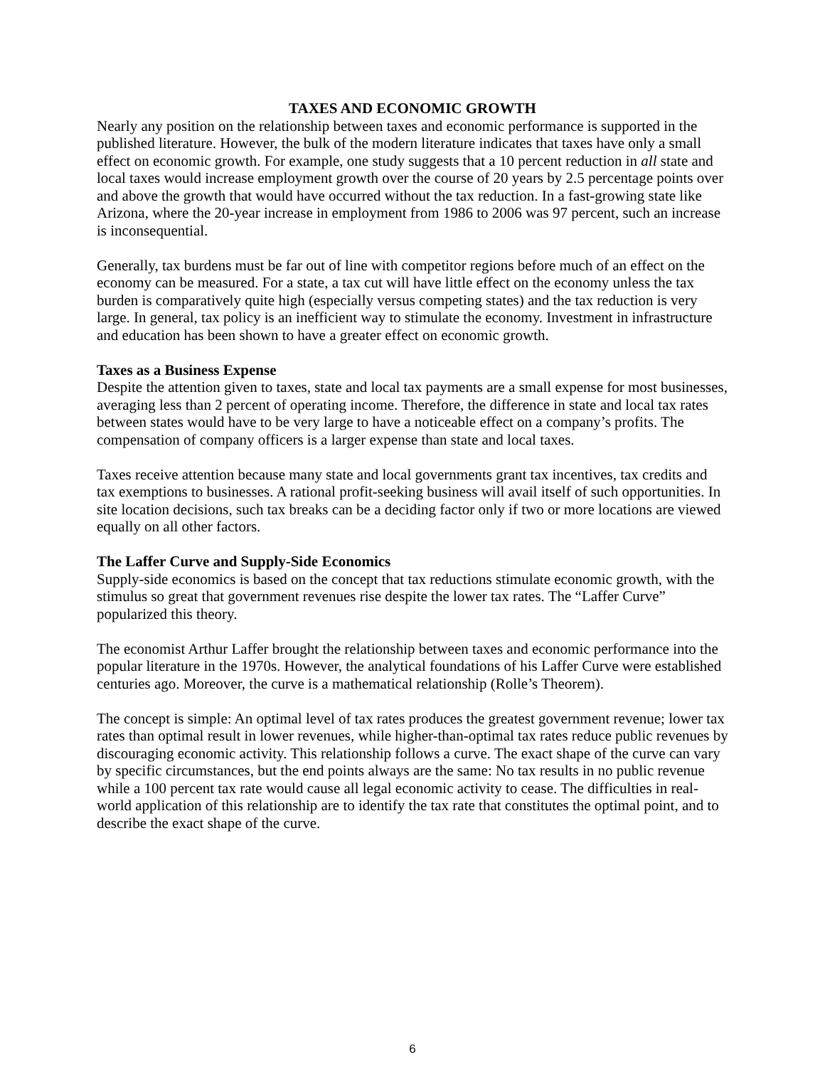TAXES AND ECONOMIC GROWTH
Nearly any position on the relationship between taxes and economic performance is supported in the published literature. However, the bulk of the modern literature indicates that taxes have only a small effect on economic growth. For example, one study suggests that a 10 percent reduction in all state and local taxes would increase employment growth over the course of 20 years by 2.5 percentage points over and above the growth that would have occurred without the tax reduction. In a fast-growing state like Arizona, where the 20-year increase in employment from 1986 to 2006 was 97 percent, such an increase is inconsequential.
Generally, tax burdens must be far out of line with competitor regions before much of an effect on the economy can be measured. For a state, a tax cut will have little effect on the economy unless the tax burden is comparatively quite high (especially versus competing states) and the tax reduction is very large. In general, tax policy is an inefficient way to stimulate the economy. Investment in infrastructure and education has been shown to have a greater effect on economic growth.
Taxes as a Business Expense
Despite the attention given to taxes, state and local tax payments are a small expense for most businesses, averaging less than 2 percent of operating income. Therefore, the difference in state and local tax rates between states would have to be very large to have a noticeable effect on a company’s profits. The compensation of company officers is a larger expense than state and local taxes.
Taxes receive attention because many state and local governments grant tax incentives, tax credits and tax exemptions to businesses. A rational profit-seeking business will avail itself of such opportunities. In site location decisions, such tax breaks can be a deciding factor only if two or more locations are viewed equally on all other factors.
The Laffer Curve and Supply-Side Economics
Supply-side economics is based on the concept that tax reductions stimulate economic growth, with the stimulus so great that government revenues rise despite the lower tax rates. The “Laffer Curve” popularized this theory.
The economist Arthur Laffer brought the relationship between taxes and economic performance into the popular literature in the 1970s. However, the analytical foundations of his Laffer Curve were established centuries ago. Moreover, the curve is a mathematical relationship (Rolle’s Theorem).
The concept is simple: An optimal level of tax rates produces the greatest government revenue; lower tax rates than optimal result in lower revenues, while higher-than-optimal tax rates reduce public revenues by discouraging economic activity. This relationship follows a curve. The exact shape of the curve can vary by specific circumstances, but the end points always are the same: No tax results in no public revenue while a 100 percent tax rate would cause all legal economic activity to cease. The difficulties in real-world application of this relationship are to identify the tax rate that constitutes the optimal point, and to describe the exact shape of the curve.
6